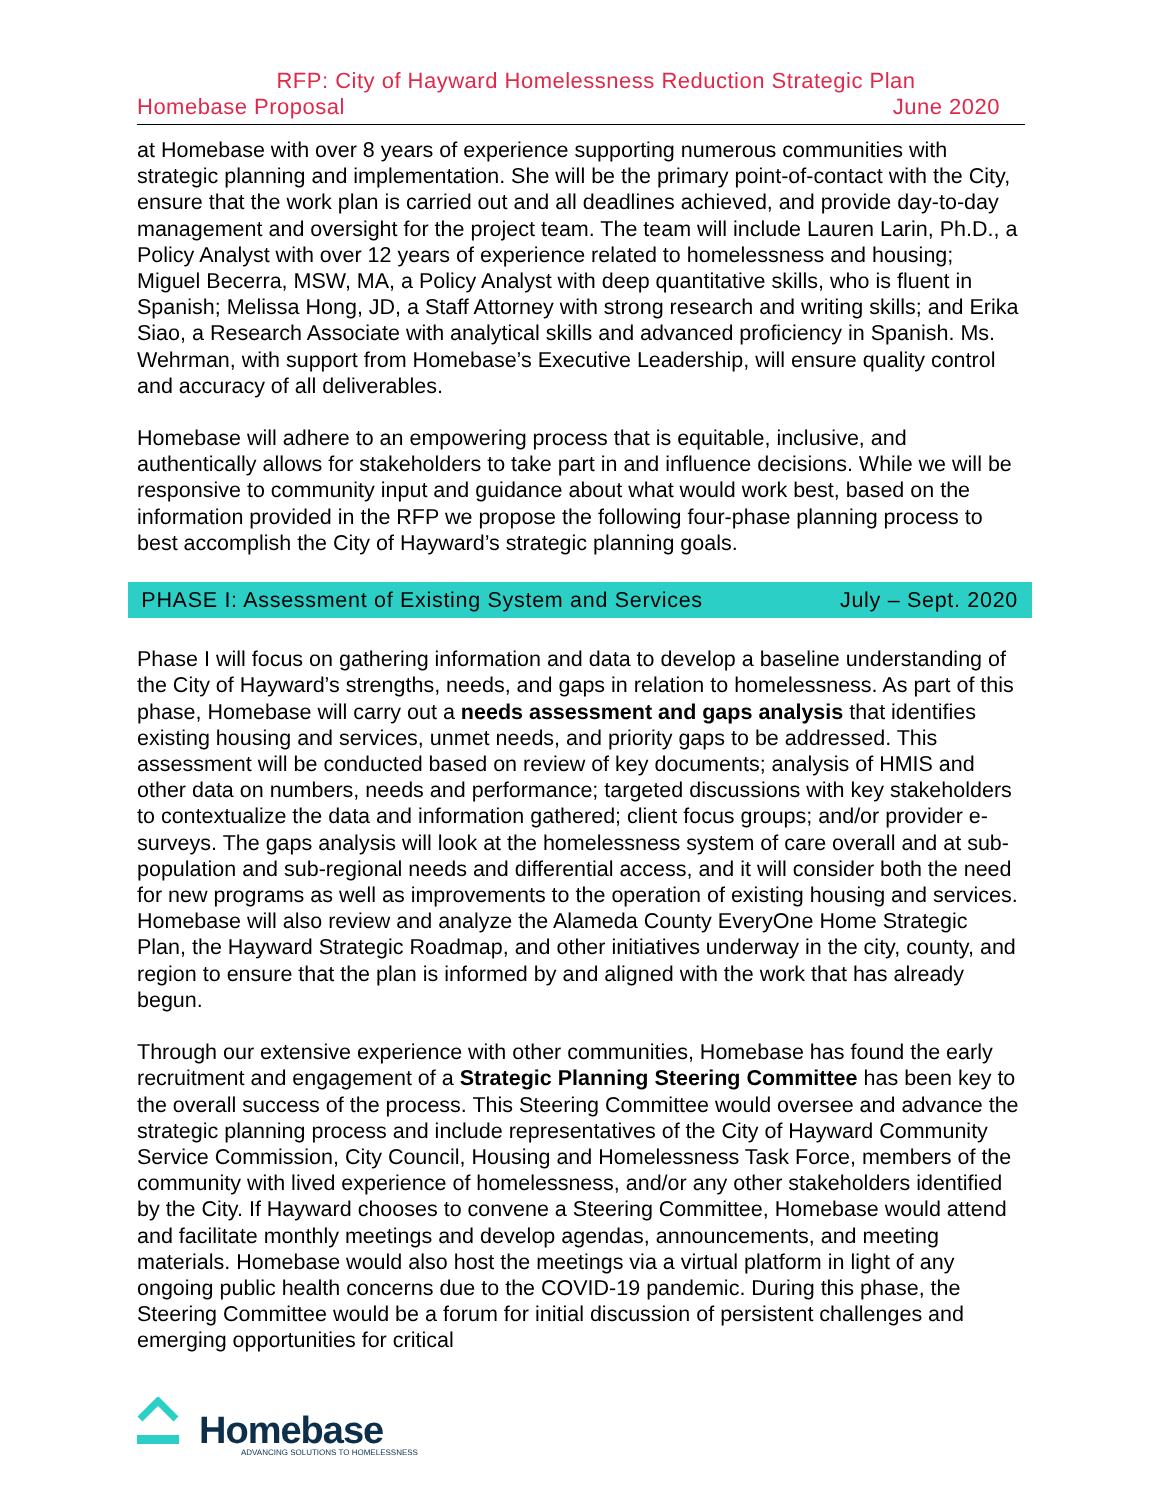RFP: City of Hayward Homelessness Reduction Strategic Plan
Homebase Proposal June 2020
at Homebase with over 8 years of experience supporting numerous communities with strategic planning and implementation. She will be the primary point-of-contact with the City, ensure that the work plan is carried out and all deadlines achieved, and provide day-to-day management and oversight for the project team. The team will include Lauren Larin, Ph.D., a Policy Analyst with over 12 years of experience related to homelessness and housing; Miguel Becerra, MSW, MA, a Policy Analyst with deep quantitative skills, who is fluent in Spanish; Melissa Hong, JD, a Staff Attorney with strong research and writing skills; and Erika Siao, a Research Associate with analytical skills and advanced proficiency in Spanish. Ms. Wehrman, with support from Homebase’s Executive Leadership, will ensure quality control and accuracy of all deliverables.
Homebase will adhere to an empowering process that is equitable, inclusive, and authentically allows for stakeholders to take part in and influence decisions. While we will be responsive to community input and guidance about what would work best, based on the information provided in the RFP we propose the following four-phase planning process to best accomplish the City of Hayward’s strategic planning goals.
PHASE I: Assessment of Existing System and Services July – Sept. 2020
Phase I will focus on gathering information and data to develop a baseline understanding of the City of Hayward’s strengths, needs, and gaps in relation to homelessness. As part of this phase, Homebase will carry out a needs assessment and gaps analysis that identifies existing housing and services, unmet needs, and priority gaps to be addressed. This assessment will be conducted based on review of key documents; analysis of HMIS and other data on numbers, needs and performance; targeted discussions with key stakeholders to contextualize the data and information gathered; client focus groups; and/or provider e-surveys. The gaps analysis will look at the homelessness system of care overall and at sub-population and sub-regional needs and differential access, and it will consider both the need for new programs as well as improvements to the operation of existing housing and services. Homebase will also review and analyze the Alameda County EveryOne Home Strategic Plan, the Hayward Strategic Roadmap, and other initiatives underway in the city, county, and region to ensure that the plan is informed by and aligned with the work that has already begun.
Through our extensive experience with other communities, Homebase has found the early recruitment and engagement of a Strategic Planning Steering Committee has been key to the overall success of the process. This Steering Committee would oversee and advance the strategic planning process and include representatives of the City of Hayward Community Service Commission, City Council, Housing and Homelessness Task Force, members of the community with lived experience of homelessness, and/or any other stakeholders identified by the City. If Hayward chooses to convene a Steering Committee, Homebase would attend and facilitate monthly meetings and develop agendas, announcements, and meeting materials. Homebase would also host the meetings via a virtual platform in light of any ongoing public health concerns due to the COVID-19 pandemic. During this phase, the Steering Committee would be a forum for initial discussion of persistent challenges and emerging opportunities for critical
Homebase
ADVANCING SOLUTIONS TO HOMELESSNESS